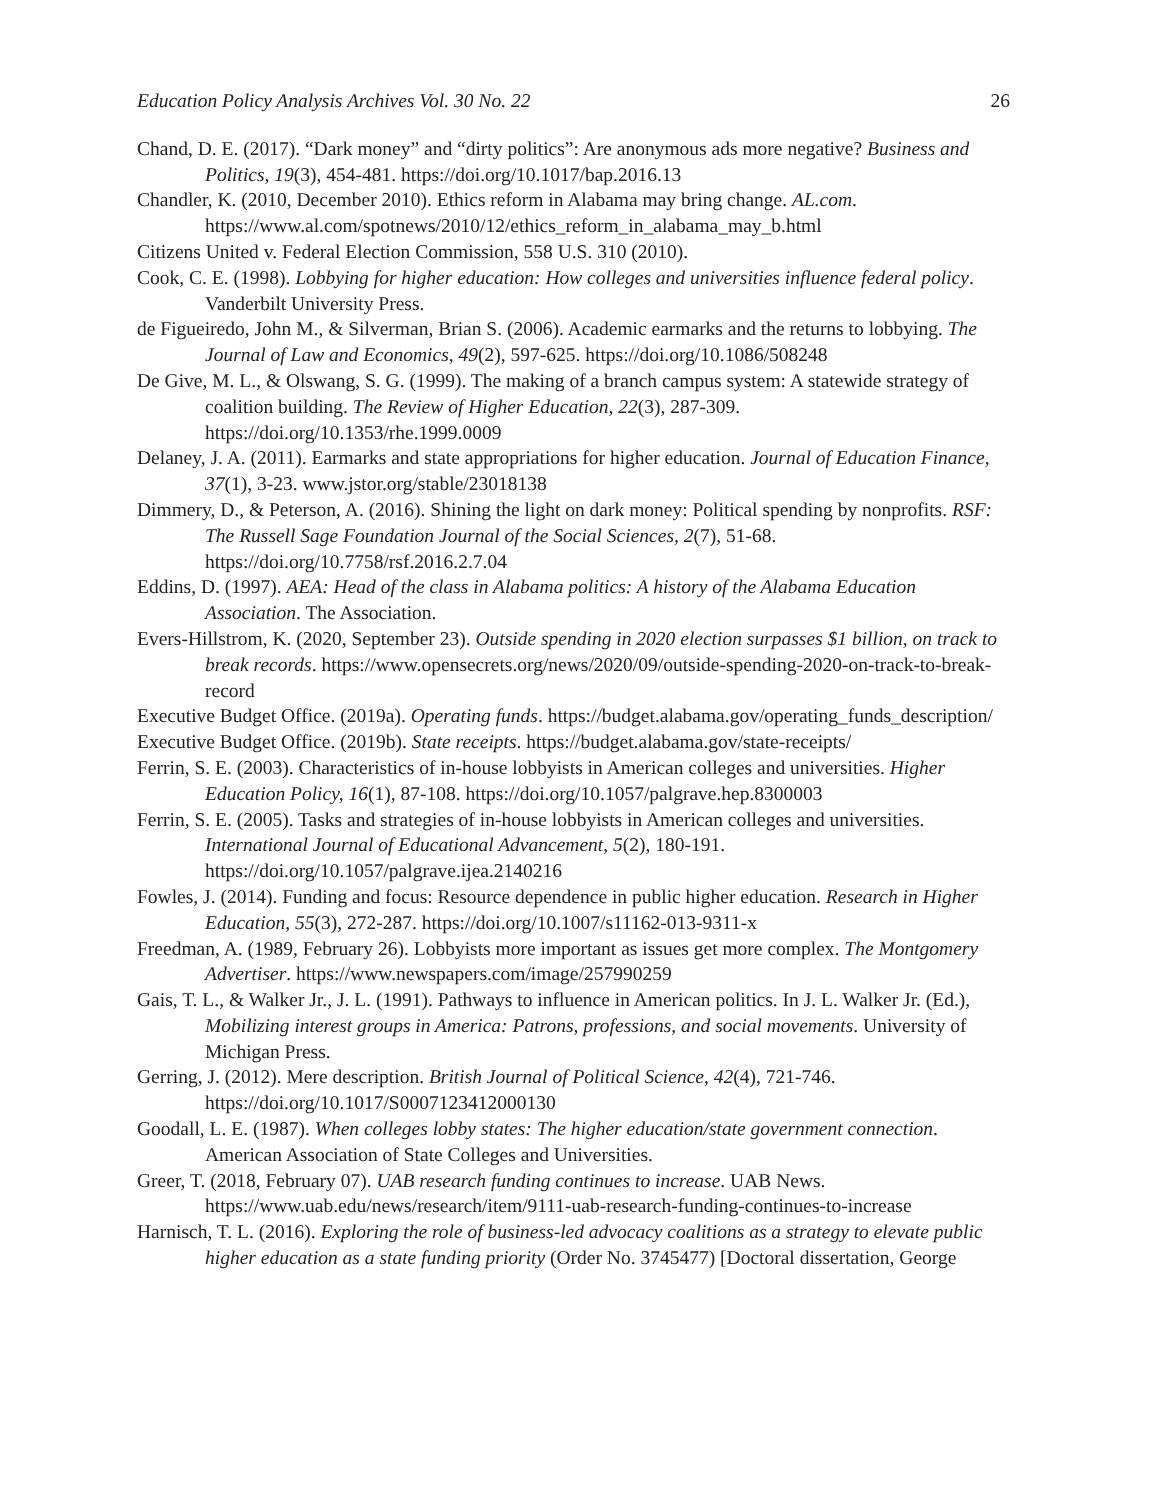Education Policy Analysis Archives Vol. 30 No. 22 26
Chand, D. E. (2017). “Dark money” and “dirty politics”: Are anonymous ads more negative? Business and Politics, 19(3), 454-481. https://doi.org/10.1017/bap.2016.13
Chandler, K. (2010, December 2010). Ethics reform in Alabama may bring change. AL.com. https://www.al.com/spotnews/2010/12/ethics_reform_in_alabama_may_b.html
Citizens United v. Federal Election Commission, 558 U.S. 310 (2010).
Cook, C. E. (1998). Lobbying for higher education: How colleges and universities influence federal policy. Vanderbilt University Press.
de Figueiredo, John M., & Silverman, Brian S. (2006). Academic earmarks and the returns to lobbying. The Journal of Law and Economics, 49(2), 597-625. https://doi.org/10.1086/508248
De Give, M. L., & Olswang, S. G. (1999). The making of a branch campus system: A statewide strategy of coalition building. The Review of Higher Education, 22(3), 287-309. https://doi.org/10.1353/rhe.1999.0009
Delaney, J. A. (2011). Earmarks and state appropriations for higher education. Journal of Education Finance, 37(1), 3-23. www.jstor.org/stable/23018138
Dimmery, D., & Peterson, A. (2016). Shining the light on dark money: Political spending by nonprofits. RSF: The Russell Sage Foundation Journal of the Social Sciences, 2(7), 51-68. https://doi.org/10.7758/rsf.2016.2.7.04
Eddins, D. (1997). AEA: Head of the class in Alabama politics: A history of the Alabama Education Association. The Association.
Evers-Hillstrom, K. (2020, September 23). Outside spending in 2020 election surpasses $1 billion, on track to break records. https://www.opensecrets.org/news/2020/09/outside-spending-2020-on-track-to-break-record
Executive Budget Office. (2019a). Operating funds. https://budget.alabama.gov/operating_funds_description/
Executive Budget Office. (2019b). State receipts. https://budget.alabama.gov/state-receipts/
Ferrin, S. E. (2003). Characteristics of in-house lobbyists in American colleges and universities. Higher Education Policy, 16(1), 87-108. https://doi.org/10.1057/palgrave.hep.8300003
Ferrin, S. E. (2005). Tasks and strategies of in-house lobbyists in American colleges and universities. International Journal of Educational Advancement, 5(2), 180-191. https://doi.org/10.1057/palgrave.ijea.2140216
Fowles, J. (2014). Funding and focus: Resource dependence in public higher education. Research in Higher Education, 55(3), 272-287. https://doi.org/10.1007/s11162-013-9311-x
Freedman, A. (1989, February 26). Lobbyists more important as issues get more complex. The Montgomery Advertiser. https://www.newspapers.com/image/257990259
Gais, T. L., & Walker Jr., J. L. (1991). Pathways to influence in American politics. In J. L. Walker Jr. (Ed.), Mobilizing interest groups in America: Patrons, professions, and social movements. University of Michigan Press.
Gerring, J. (2012). Mere description. British Journal of Political Science, 42(4), 721-746. https://doi.org/10.1017/S0007123412000130
Goodall, L. E. (1987). When colleges lobby states: The higher education/state government connection. American Association of State Colleges and Universities.
Greer, T. (2018, February 07). UAB research funding continues to increase. UAB News. https://www.uab.edu/news/research/item/9111-uab-research-funding-continues-to-increase
Harnisch, T. L. (2016). Exploring the role of business-led advocacy coalitions as a strategy to elevate public higher education as a state funding priority (Order No. 3745477) [Doctoral dissertation, George